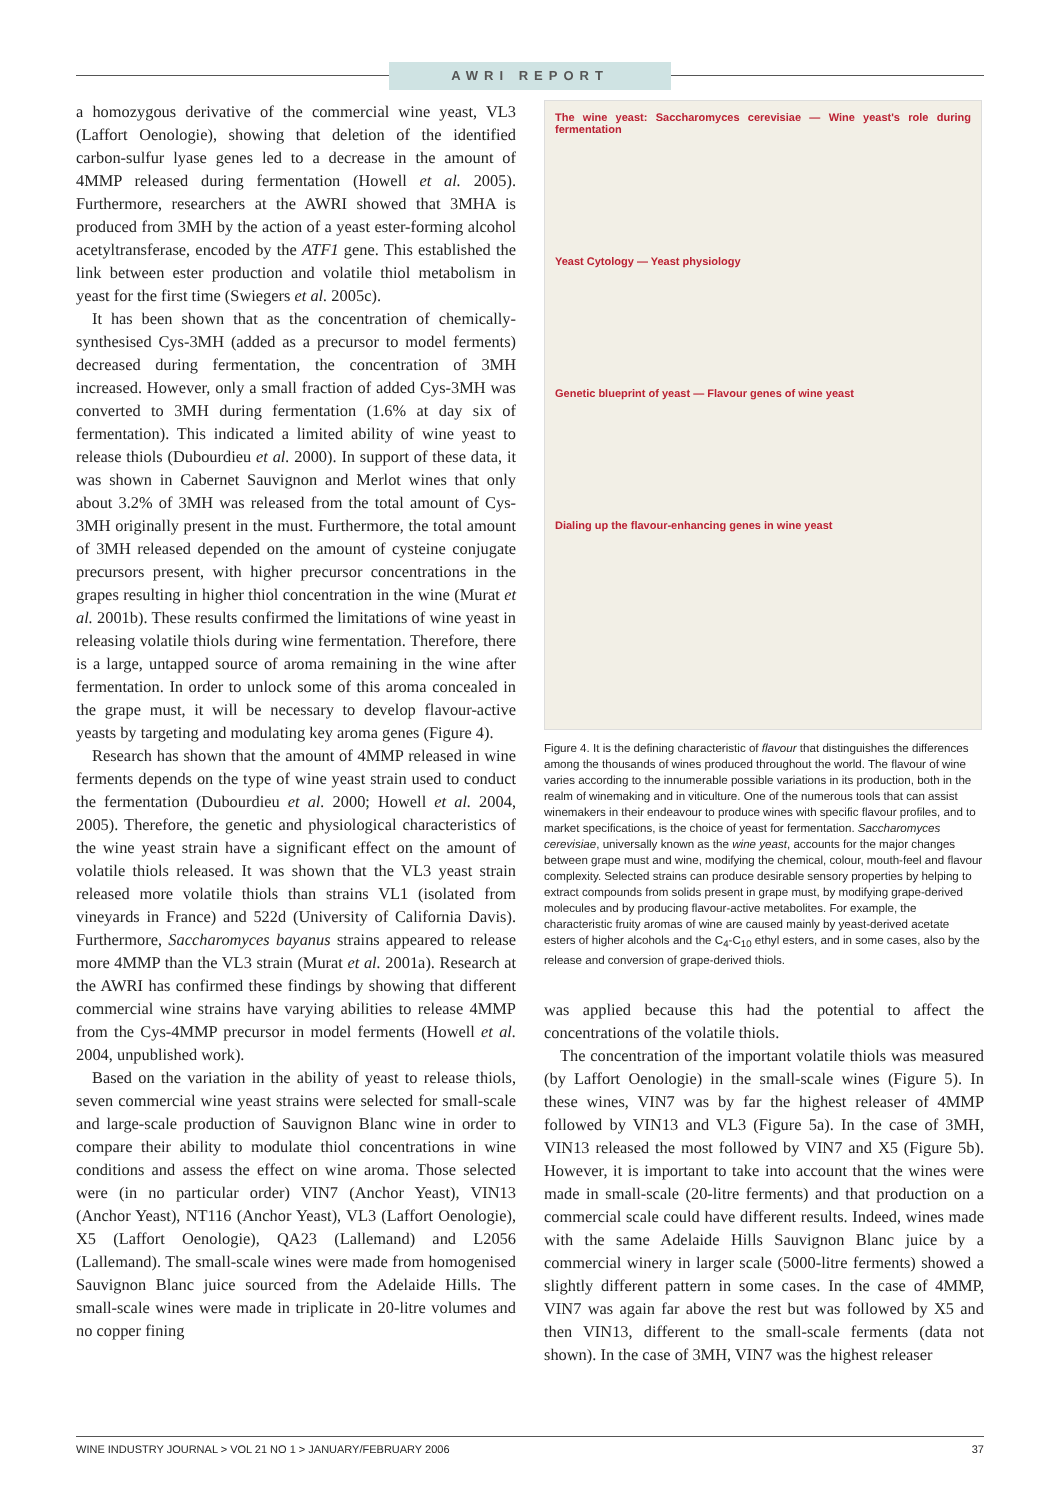AWRI REPORT
a homozygous derivative of the commercial wine yeast, VL3 (Laffort Oenologie), showing that deletion of the identified carbon-sulfur lyase genes led to a decrease in the amount of 4MMP released during fermentation (Howell et al. 2005). Furthermore, researchers at the AWRI showed that 3MHA is produced from 3MH by the action of a yeast ester-forming alcohol acetyltransferase, encoded by the ATF1 gene. This established the link between ester production and volatile thiol metabolism in yeast for the first time (Swiegers et al. 2005c).
It has been shown that as the concentration of chemically-synthesised Cys-3MH (added as a precursor to model ferments) decreased during fermentation, the concentration of 3MH increased. However, only a small fraction of added Cys-3MH was converted to 3MH during fermentation (1.6% at day six of fermentation). This indicated a limited ability of wine yeast to release thiols (Dubourdieu et al. 2000). In support of these data, it was shown in Cabernet Sauvignon and Merlot wines that only about 3.2% of 3MH was released from the total amount of Cys-3MH originally present in the must. Furthermore, the total amount of 3MH released depended on the amount of cysteine conjugate precursors present, with higher precursor concentrations in the grapes resulting in higher thiol concentration in the wine (Murat et al. 2001b). These results confirmed the limitations of wine yeast in releasing volatile thiols during wine fermentation. Therefore, there is a large, untapped source of aroma remaining in the wine after fermentation. In order to unlock some of this aroma concealed in the grape must, it will be necessary to develop flavour-active yeasts by targeting and modulating key aroma genes (Figure 4).
Research has shown that the amount of 4MMP released in wine ferments depends on the type of wine yeast strain used to conduct the fermentation (Dubourdieu et al. 2000; Howell et al. 2004, 2005). Therefore, the genetic and physiological characteristics of the wine yeast strain have a significant effect on the amount of volatile thiols released. It was shown that the VL3 yeast strain released more volatile thiols than strains VL1 (isolated from vineyards in France) and 522d (University of California Davis). Furthermore, Saccharomyces bayanus strains appeared to release more 4MMP than the VL3 strain (Murat et al. 2001a). Research at the AWRI has confirmed these findings by showing that different commercial wine strains have varying abilities to release 4MMP from the Cys-4MMP precursor in model ferments (Howell et al. 2004, unpublished work).
Based on the variation in the ability of yeast to release thiols, seven commercial wine yeast strains were selected for small-scale and large-scale production of Sauvignon Blanc wine in order to compare their ability to modulate thiol concentrations in wine conditions and assess the effect on wine aroma. Those selected were (in no particular order) VIN7 (Anchor Yeast), VIN13 (Anchor Yeast), NT116 (Anchor Yeast), VL3 (Laffort Oenologie), X5 (Laffort Oenologie), QA23 (Lallemand) and L2056 (Lallemand). The small-scale wines were made from homogenised Sauvignon Blanc juice sourced from the Adelaide Hills. The small-scale wines were made in triplicate in 20-litre volumes and no copper fining
The wine yeast: Saccharomyces cerevisiae — Wine yeast's role during fermentation
Yeast Cytology — Yeast physiology
Genetic blueprint of yeast — Flavour genes of wine yeast
Dialing up the flavour-enhancing genes in wine yeast
Figure 4. It is the defining characteristic of flavour that distinguishes the differences among the thousands of wines produced throughout the world. The flavour of wine varies according to the innumerable possible variations in its production, both in the realm of winemaking and in viticulture. One of the numerous tools that can assist winemakers in their endeavour to produce wines with specific flavour profiles, and to market specifications, is the choice of yeast for fermentation. Saccharomyces cerevisiae, universally known as the wine yeast, accounts for the major changes between grape must and wine, modifying the chemical, colour, mouth-feel and flavour complexity. Selected strains can produce desirable sensory properties by helping to extract compounds from solids present in grape must, by modifying grape-derived molecules and by producing flavour-active metabolites. For example, the characteristic fruity aromas of wine are caused mainly by yeast-derived acetate esters of higher alcohols and the C<sub>4</sub>-C<sub>10</sub> ethyl esters, and in some cases, also by the release and conversion of grape-derived thiols.
was applied because this had the potential to affect the concentrations of the volatile thiols.
The concentration of the important volatile thiols was measured (by Laffort Oenologie) in the small-scale wines (Figure 5). In these wines, VIN7 was by far the highest releaser of 4MMP followed by VIN13 and VL3 (Figure 5a). In the case of 3MH, VIN13 released the most followed by VIN7 and X5 (Figure 5b). However, it is important to take into account that the wines were made in small-scale (20-litre ferments) and that production on a commercial scale could have different results. Indeed, wines made with the same Adelaide Hills Sauvignon Blanc juice by a commercial winery in larger scale (5000-litre ferments) showed a slightly different pattern in some cases. In the case of 4MMP, VIN7 was again far above the rest but was followed by X5 and then VIN13, different to the small-scale ferments (data not shown). In the case of 3MH, VIN7 was the highest releaser
WINE INDUSTRY JOURNAL > VOL 21 NO 1 > JANUARY/FEBRUARY 2006 37